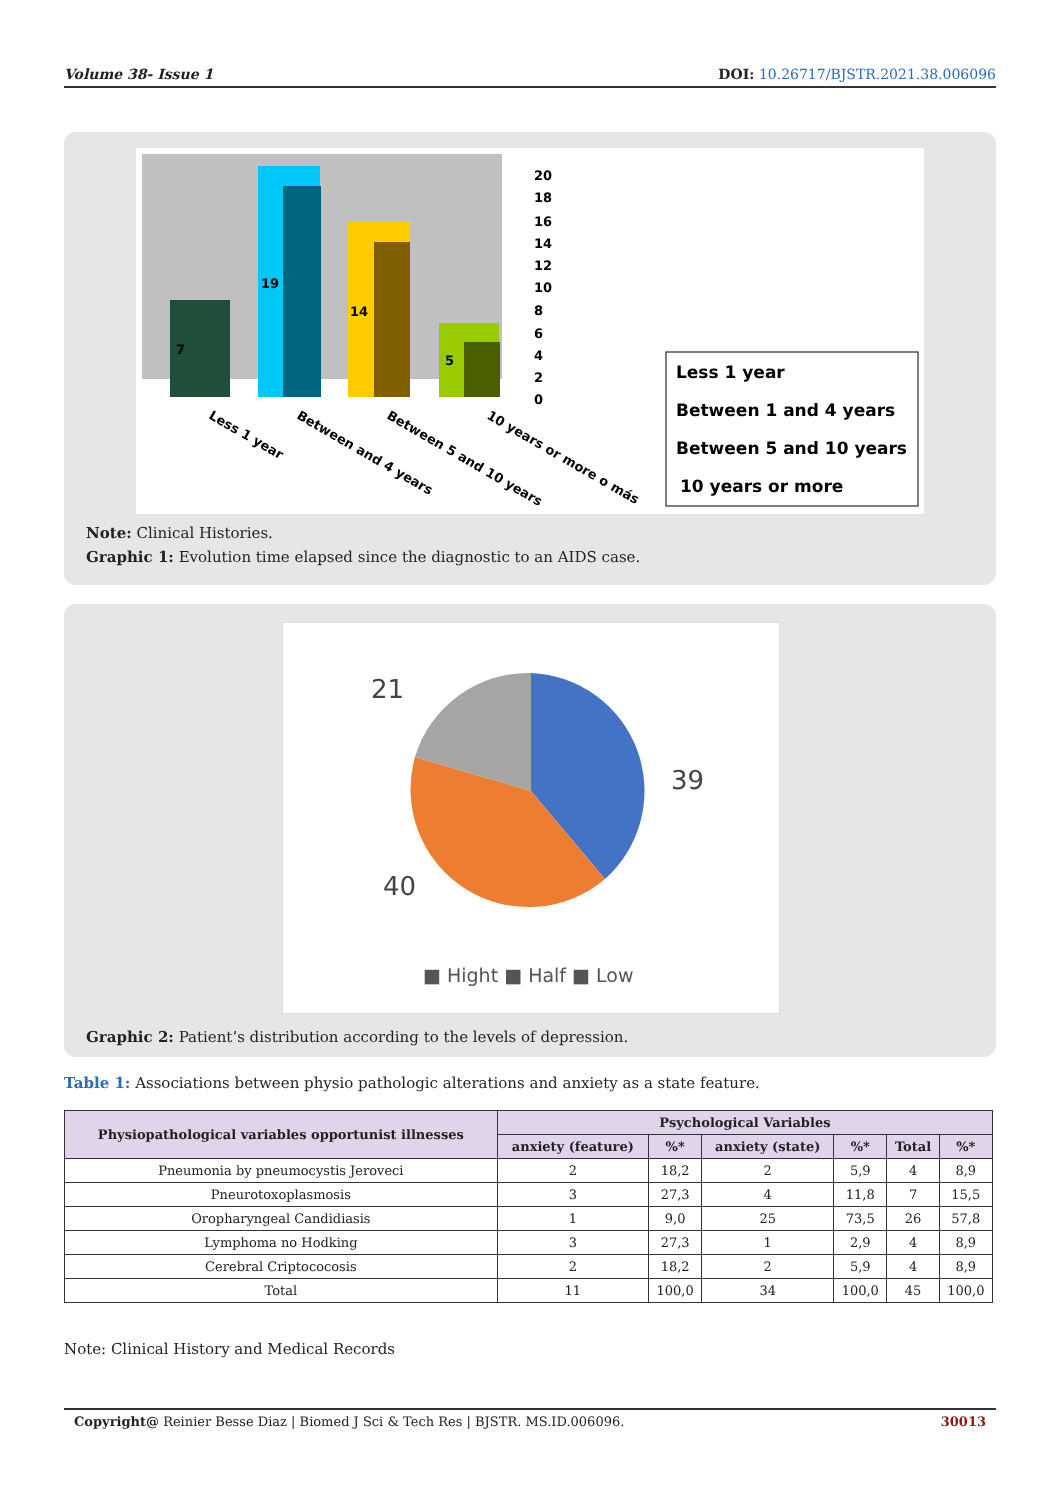Volume 38- Issue 1 DOI: 10.26717/BJSTR.2021.38.006096
7
19
14
5
20
18
16
14
12
10
8
6
4
2
0
Less 1 year
Between and 4 years
Between 5 and 10 years
10 years or more o más
Less 1 year
Between 1 and 4 years
Between 5 and 10 years
10 years or more
Note: Clinical Histories.
Graphic 1: Evolution time elapsed since the diagnostic to an AIDS case.
21
39
40
■ Hight ■ Half ■ Low
Graphic 2: Patient’s distribution according to the levels of depression.
Table 1: Associations between physio pathologic alterations and anxiety as a state feature.
| Physiopathological variables opportunist illnesses | Psychological Variables | | | | | |
| --- | --- | --- | --- | --- | --- | --- |
| | anxiety (feature) | %* | anxiety (state) | %* | Total | %* |
| Pneumonia by pneumocystis Jeroveci | 2 | 18,2 | 2 | 5,9 | 4 | 8,9 |
| Pneurotoxoplasmosis | 3 | 27,3 | 4 | 11,8 | 7 | 15,5 |
| Oropharyngeal Candidiasis | 1 | 9,0 | 25 | 73,5 | 26 | 57,8 |
| Lymphoma no Hodking | 3 | 27,3 | 1 | 2,9 | 4 | 8,9 |
| Cerebral Criptococosis | 2 | 18,2 | 2 | 5,9 | 4 | 8,9 |
| Total | 11 | 100,0 | 34 | 100,0 | 45 | 100,0 |
Note: Clinical History and Medical Records
Copyright@ Reinier Besse Diaz | Biomed J Sci & Tech Res | BJSTR. MS.ID.006096. 30013